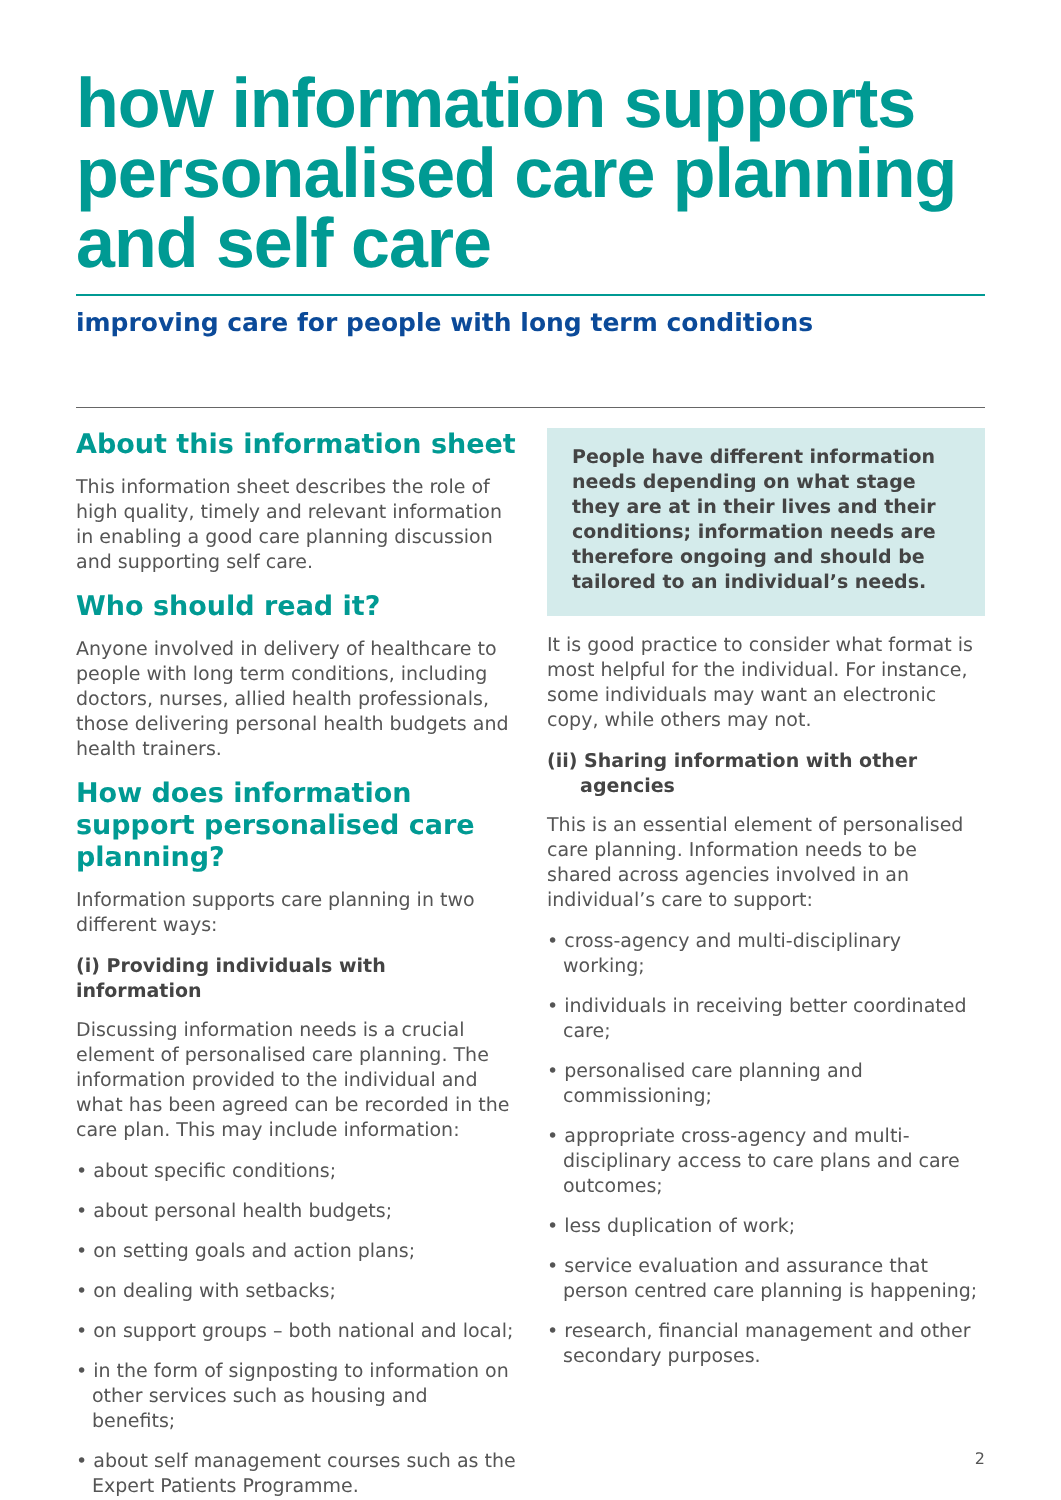how information supports personalised care planning and self care
improving care for people with long term conditions
About this information sheet
This information sheet describes the role of high quality, timely and relevant information in enabling a good care planning discussion and supporting self care.
Who should read it?
Anyone involved in delivery of healthcare to people with long term conditions, including doctors, nurses, allied health professionals, those delivering personal health budgets and health trainers.
How does information support personalised care planning?
Information supports care planning in two different ways:
(i) Providing individuals with information
Discussing information needs is a crucial element of personalised care planning. The information provided to the individual and what has been agreed can be recorded in the care plan. This may include information:
• about specific conditions;
• about personal health budgets;
• on setting goals and action plans;
• on dealing with setbacks;
• on support groups – both national and local;
• in the form of signposting to information on other services such as housing and benefits;
• about self management courses such as the Expert Patients Programme.
People have different information needs depending on what stage they are at in their lives and their conditions; information needs are therefore ongoing and should be tailored to an individual’s needs.
It is good practice to consider what format is most helpful for the individual. For instance, some individuals may want an electronic copy, while others may not.
(ii) Sharing information with other
agencies
This is an essential element of personalised care planning. Information needs to be shared across agencies involved in an individual’s care to support:
• cross-agency and multi-disciplinary working;
• individuals in receiving better coordinated care;
• personalised care planning and commissioning;
• appropriate cross-agency and multi-disciplinary access to care plans and care outcomes;
• less duplication of work;
• service evaluation and assurance that person centred care planning is happening;
• research, financial management and other secondary purposes.
2